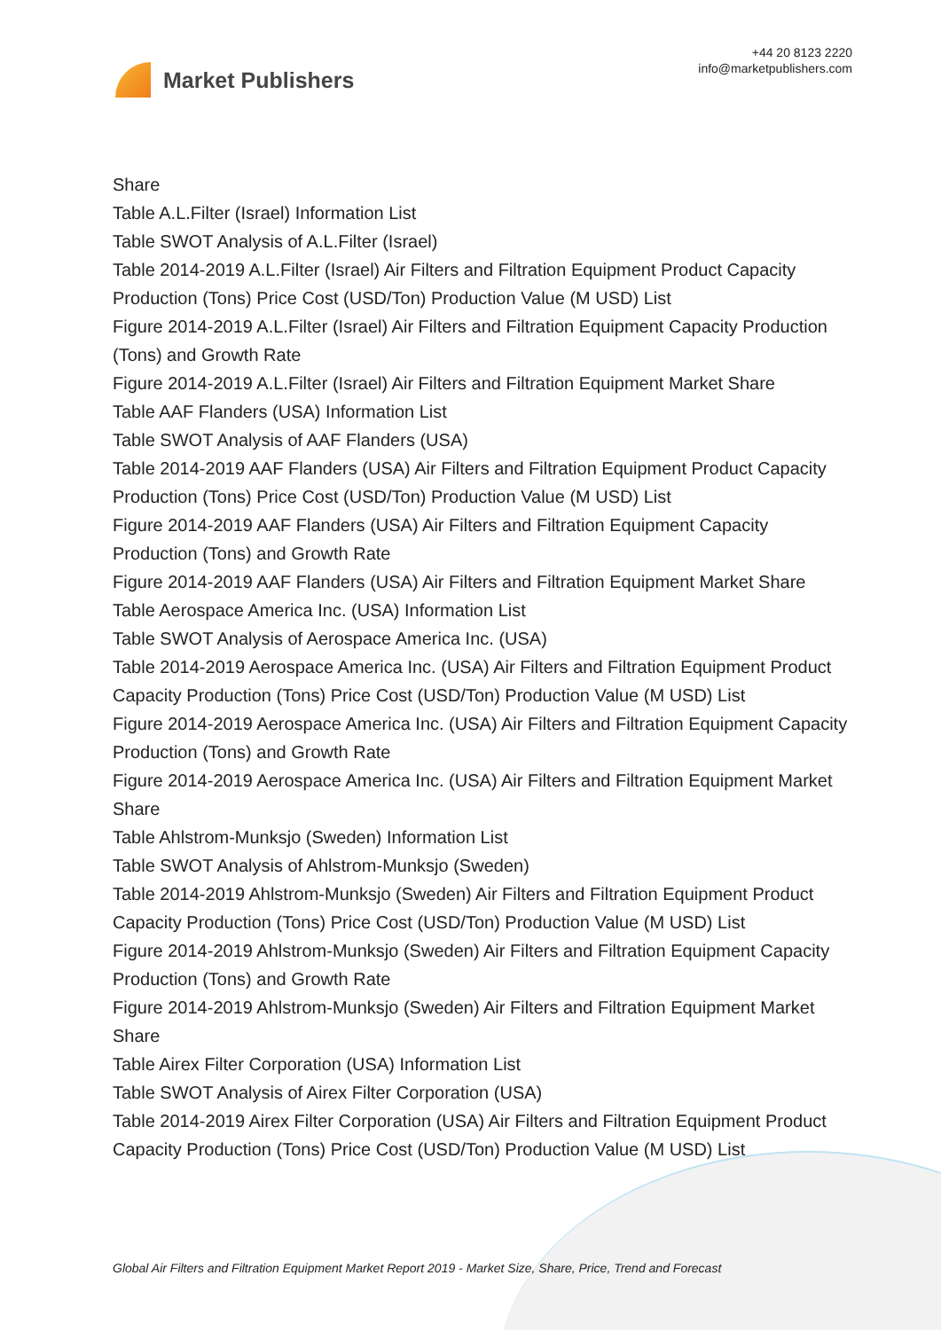Market Publishers
+44 20 8123 2220
info@marketpublishers.com
Share
Table A.L.Filter (Israel) Information List
Table SWOT Analysis of A.L.Filter (Israel)
Table 2014-2019 A.L.Filter (Israel) Air Filters and Filtration Equipment Product Capacity Production (Tons) Price Cost (USD/Ton) Production Value (M USD) List
Figure 2014-2019 A.L.Filter (Israel) Air Filters and Filtration Equipment Capacity Production (Tons) and Growth Rate
Figure 2014-2019 A.L.Filter (Israel) Air Filters and Filtration Equipment Market Share
Table AAF Flanders (USA) Information List
Table SWOT Analysis of AAF Flanders (USA)
Table 2014-2019 AAF Flanders (USA) Air Filters and Filtration Equipment Product Capacity Production (Tons) Price Cost (USD/Ton) Production Value (M USD) List
Figure 2014-2019 AAF Flanders (USA) Air Filters and Filtration Equipment Capacity Production (Tons) and Growth Rate
Figure 2014-2019 AAF Flanders (USA) Air Filters and Filtration Equipment Market Share
Table Aerospace America Inc. (USA) Information List
Table SWOT Analysis of Aerospace America Inc. (USA)
Table 2014-2019 Aerospace America Inc. (USA) Air Filters and Filtration Equipment Product Capacity Production (Tons) Price Cost (USD/Ton) Production Value (M USD) List
Figure 2014-2019 Aerospace America Inc. (USA) Air Filters and Filtration Equipment Capacity Production (Tons) and Growth Rate
Figure 2014-2019 Aerospace America Inc. (USA) Air Filters and Filtration Equipment Market Share
Table Ahlstrom-Munksjo (Sweden) Information List
Table SWOT Analysis of Ahlstrom-Munksjo (Sweden)
Table 2014-2019 Ahlstrom-Munksjo (Sweden) Air Filters and Filtration Equipment Product Capacity Production (Tons) Price Cost (USD/Ton) Production Value (M USD) List
Figure 2014-2019 Ahlstrom-Munksjo (Sweden) Air Filters and Filtration Equipment Capacity Production (Tons) and Growth Rate
Figure 2014-2019 Ahlstrom-Munksjo (Sweden) Air Filters and Filtration Equipment Market Share
Table Airex Filter Corporation (USA) Information List
Table SWOT Analysis of Airex Filter Corporation (USA)
Table 2014-2019 Airex Filter Corporation (USA) Air Filters and Filtration Equipment Product Capacity Production (Tons) Price Cost (USD/Ton) Production Value (M USD) List
Global Air Filters and Filtration Equipment Market Report 2019 - Market Size, Share, Price, Trend and Forecast